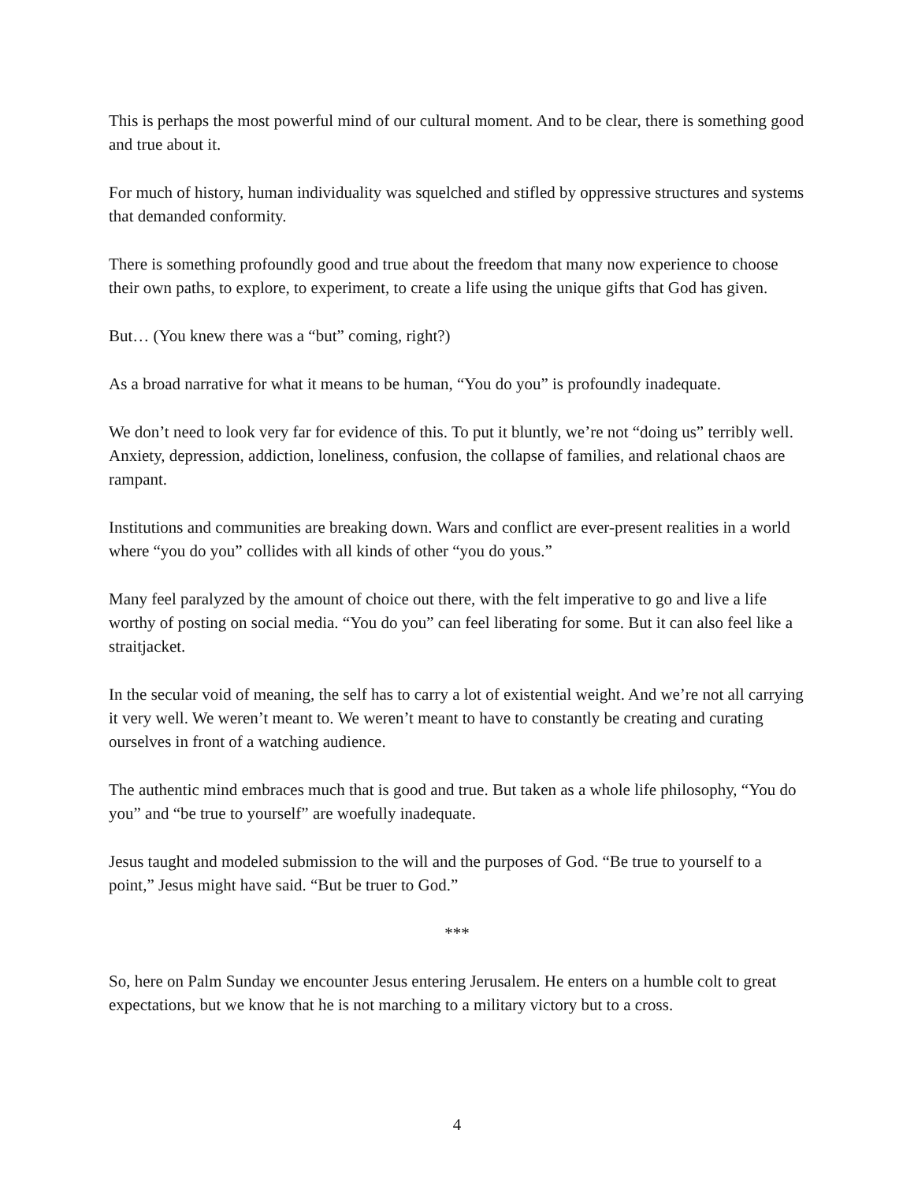This is perhaps the most powerful mind of our cultural moment. And to be clear, there is something good and true about it.
For much of history, human individuality was squelched and stifled by oppressive structures and systems that demanded conformity.
There is something profoundly good and true about the freedom that many now experience to choose their own paths, to explore, to experiment, to create a life using the unique gifts that God has given.
But… (You knew there was a “but” coming, right?)
As a broad narrative for what it means to be human, “You do you” is profoundly inadequate.
We don’t need to look very far for evidence of this. To put it bluntly, we’re not “doing us” terribly well. Anxiety, depression, addiction, loneliness, confusion, the collapse of families, and relational chaos are rampant.
Institutions and communities are breaking down. Wars and conflict are ever-present realities in a world where “you do you” collides with all kinds of other “you do yous.”
Many feel paralyzed by the amount of choice out there, with the felt imperative to go and live a life worthy of posting on social media. “You do you” can feel liberating for some. But it can also feel like a straitjacket.
In the secular void of meaning, the self has to carry a lot of existential weight. And we’re not all carrying it very well. We weren’t meant to. We weren’t meant to have to constantly be creating and curating ourselves in front of a watching audience.
The authentic mind embraces much that is good and true. But taken as a whole life philosophy, “You do you” and “be true to yourself” are woefully inadequate.
Jesus taught and modeled submission to the will and the purposes of God. “Be true to yourself to a point,” Jesus might have said. “But be truer to God.”
***
So, here on Palm Sunday we encounter Jesus entering Jerusalem. He enters on a humble colt to great expectations, but we know that he is not marching to a military victory but to a cross.
4